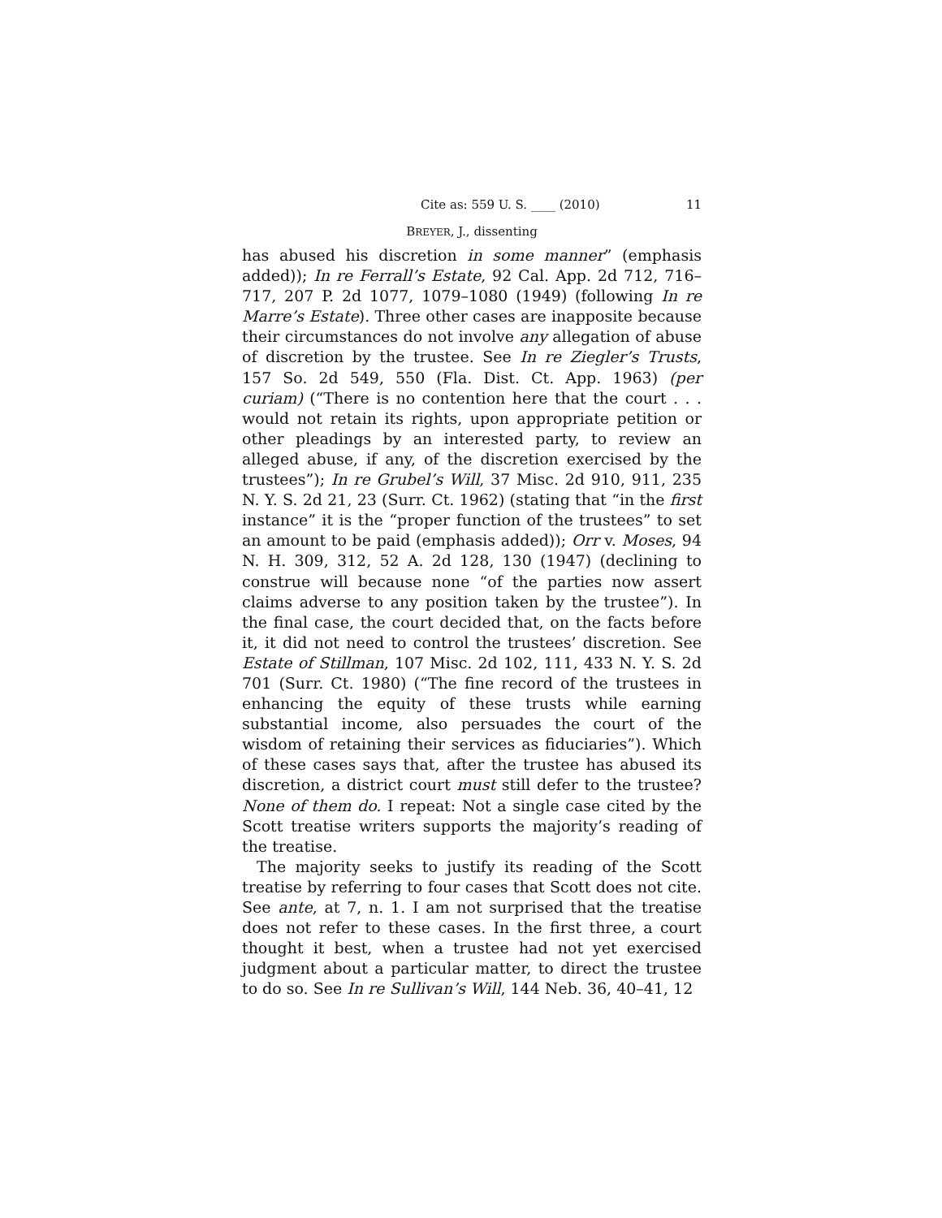Cite as: 559 U. S. ____ (2010) 11
BREYER, J., dissenting
has abused his discretion in some manner” (emphasis added)); In re Ferrall’s Estate, 92 Cal. App. 2d 712, 716–717, 207 P. 2d 1077, 1079–1080 (1949) (following In re Marre’s Estate). Three other cases are inapposite because their circumstances do not involve any allegation of abuse of discretion by the trustee. See In re Ziegler’s Trusts, 157 So. 2d 549, 550 (Fla. Dist. Ct. App. 1963) (per curiam) (“There is no contention here that the court . . . would not retain its rights, upon appropriate petition or other pleadings by an interested party, to review an alleged abuse, if any, of the discretion exercised by the trustees”); In re Grubel’s Will, 37 Misc. 2d 910, 911, 235 N. Y. S. 2d 21, 23 (Surr. Ct. 1962) (stating that “in the first instance” it is the “proper function of the trustees” to set an amount to be paid (emphasis added)); Orr v. Moses, 94 N. H. 309, 312, 52 A. 2d 128, 130 (1947) (declining to construe will because none “of the parties now assert claims adverse to any position taken by the trustee”). In the final case, the court decided that, on the facts before it, it did not need to control the trustees’ discretion. See Estate of Stillman, 107 Misc. 2d 102, 111, 433 N. Y. S. 2d 701 (Surr. Ct. 1980) (“The fine record of the trustees in enhancing the equity of these trusts while earning substantial income, also persuades the court of the wisdom of retaining their services as fiduciaries”). Which of these cases says that, after the trustee has abused its discretion, a district court must still defer to the trustee? None of them do. I repeat: Not a single case cited by the Scott treatise writers supports the majority’s reading of the treatise.
The majority seeks to justify its reading of the Scott treatise by referring to four cases that Scott does not cite. See ante, at 7, n. 1. I am not surprised that the treatise does not refer to these cases. In the first three, a court thought it best, when a trustee had not yet exercised judgment about a particular matter, to direct the trustee to do so. See In re Sullivan’s Will, 144 Neb. 36, 40–41, 12